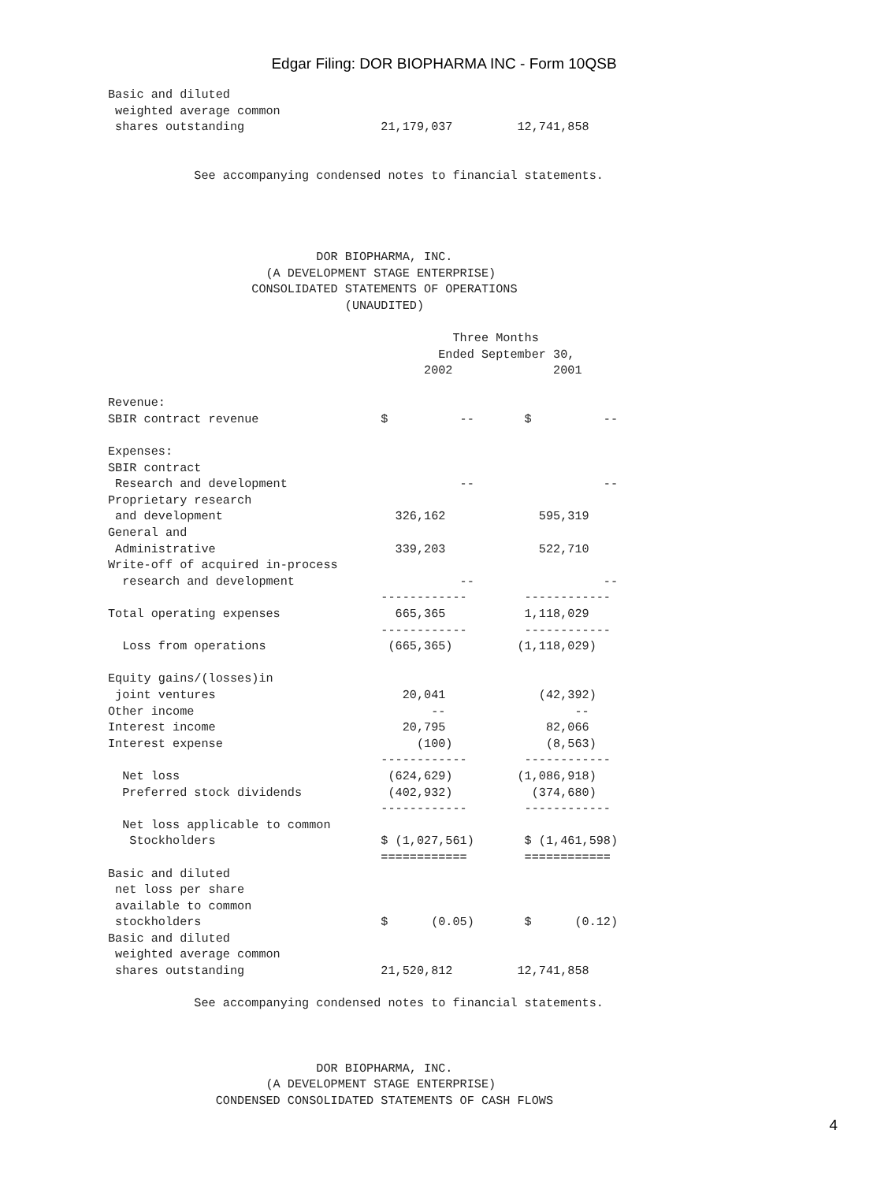Edgar Filing: DOR BIOPHARMA INC - Form 10QSB
Basic and diluted
 weighted average common
 shares outstanding                   21,179,037         12,741,858


            See accompanying condensed notes to financial statements.




                             DOR BIOPHARMA, INC.
                      (A DEVELOPMENT STAGE ENTERPRISE)
                    CONSOLIDATED STATEMENTS OF OPERATIONS
                                 (UNAUDITED)

                                                Three Months
                                              Ended September 30,
                                            2002              2001

Revenue:
SBIR contract revenue                 $          --       $          --

Expenses:
SBIR contract
 Research and development                        --                  --
Proprietary research
 and development                        326,162             595,319
General and
 Administrative                         339,203             522,710
Write-off of acquired in-process
  research and development                       --                  --
                                      ------------        ------------
Total operating expenses                665,365           1,118,029
                                      ------------        ------------
  Loss from operations                 (665,365)         (1,118,029)

Equity gains/(losses)in
 joint ventures                          20,041             (42,392)
Other income                                 --                  --
Interest income                          20,795              82,066
Interest expense                           (100)             (8,563)
                                      ------------        ------------
  Net loss                             (624,629)         (1,086,918)
  Preferred stock dividends            (402,932)           (374,680)
                                      ------------        ------------
  Net loss applicable to common
   Stockholders                       $ (1,027,561)       $ (1,461,598)
                                      ============        ============
Basic and diluted
 net loss per share
 available to common
 stockholders                         $      (0.05)       $      (0.12)
Basic and diluted
 weighted average common
 shares outstanding                   21,520,812         12,741,858

            See accompanying condensed notes to financial statements.



                             DOR BIOPHARMA, INC.
                      (A DEVELOPMENT STAGE ENTERPRISE)
               CONDENSED CONSOLIDATED STATEMENTS OF CASH FLOWS
4